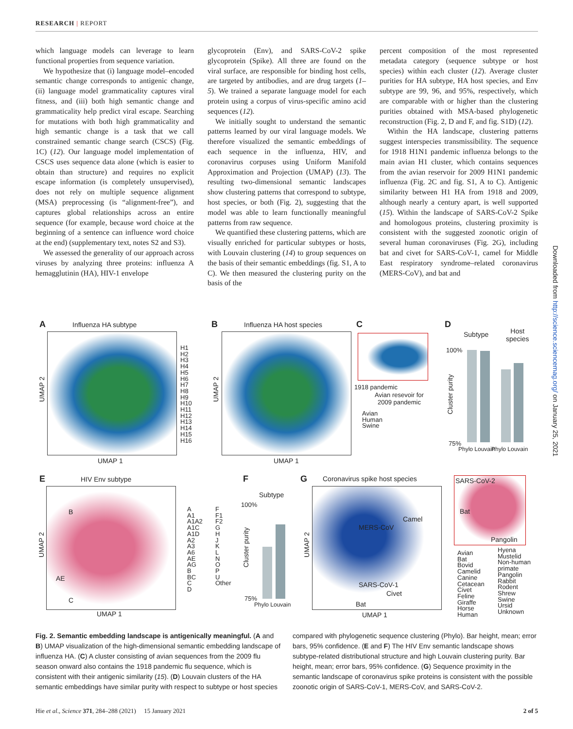RESEARCH | REPORT
which language models can leverage to learn functional properties from sequence variation.
We hypothesize that (i) language model–encoded semantic change corresponds to antigenic change, (ii) language model grammaticality captures viral fitness, and (iii) both high semantic change and grammaticality help predict viral escape. Searching for mutations with both high grammaticality and high semantic change is a task that we call constrained semantic change search (CSCS) (Fig. 1C) (12). Our language model implementation of CSCS uses sequence data alone (which is easier to obtain than structure) and requires no explicit escape information (is completely unsupervised), does not rely on multiple sequence alignment (MSA) preprocessing (is “alignment-free”), and captures global relationships across an entire sequence (for example, because word choice at the beginning of a sentence can influence word choice at the end) (supplementary text, notes S2 and S3).
We assessed the generality of our approach across viruses by analyzing three proteins: influenza A hemagglutinin (HA), HIV-1 envelope
glycoprotein (Env), and SARS-CoV-2 spike glycoprotein (Spike). All three are found on the viral surface, are responsible for binding host cells, are targeted by antibodies, and are drug targets (1–5). We trained a separate language model for each protein using a corpus of virus-specific amino acid sequences (12).
We initially sought to understand the semantic patterns learned by our viral language models. We therefore visualized the semantic embeddings of each sequence in the influenza, HIV, and coronavirus corpuses using Uniform Manifold Approximation and Projection (UMAP) (13). The resulting two-dimensional semantic landscapes show clustering patterns that correspond to subtype, host species, or both (Fig. 2), suggesting that the model was able to learn functionally meaningful patterns from raw sequence.
We quantified these clustering patterns, which are visually enriched for particular subtypes or hosts, with Louvain clustering (14) to group sequences on the basis of their semantic embeddings (fig. S1, A to C). We then measured the clustering purity on the basis of the
percent composition of the most represented metadata category (sequence subtype or host species) within each cluster (12). Average cluster purities for HA subtype, HA host species, and Env subtype are 99, 96, and 95%, respectively, which are comparable with or higher than the clustering purities obtained with MSA-based phylogenetic reconstruction (Fig. 2, D and F, and fig. S1D) (12).
Within the HA landscape, clustering patterns suggest interspecies transmissibility. The sequence for 1918 H1N1 pandemic influenza belongs to the main avian H1 cluster, which contains sequences from the avian reservoir for 2009 H1N1 pandemic influenza (Fig. 2C and fig. S1, A to C). Antigenic similarity between H1 HA from 1918 and 2009, although nearly a century apart, is well supported (15). Within the landscape of SARS-CoV-2 Spike and homologous proteins, clustering proximity is consistent with the suggested zoonotic origin of several human coronaviruses (Fig. 2G), including bat and civet for SARS-CoV-1, camel for Middle East respiratory syndrome–related coronavirus (MERS-CoV), and bat and
Downloaded from http://science.sciencemag.org/ on January 25, 2021
A Influenza HA subtype
UMAP 2
UMAP 1
H1
H2
H3
H4
H5
H6
H7
H8
H9
H10
H11
H12
H13
H14
H15
H16
B Influenza HA host species
UMAP 2
UMAP 1
C
1918 pandemic
Avian resevoir for
2009 pandemic
Avian
Human
Swine
D
Subtype
Host
species
100%
75%
Cluster purity
Phylo Louvain Phylo Louvain
E HIV Env subtype
UMAP 2
UMAP 1
B
AE
C
A
A1
A1A2
A1C
A1D
A2
A3
A6
AE
AG
B
BC
C
D
F
F1
F2
G
H
J
K
L
N
O
P
U
Other
F
Subtype
100%
75%
Cluster purity
Phylo Louvain
G Coronavirus spike host species
UMAP 2
UMAP 1
MERS-CoV
Camel
SARS-CoV-1
Civet
Bat
SARS-CoV-2
Bat
Pangolin
Avian
Bat
Bovid
Camelid
Canine
Cetacean
Civet
Feline
Giraffe
Horse
Human
Hyena
Mustelid
Non-human
primate
Pangolin
Rabbit
Rodent
Shrew
Swine
Ursid
Unknown
Fig. 2. Semantic embedding landscape is antigenically meaningful. (A and B) UMAP visualization of the high-dimensional semantic embedding landscape of influenza HA. (C) A cluster consisting of avian sequences from the 2009 flu season onward also contains the 1918 pandemic flu sequence, which is consistent with their antigenic similarity (15). (D) Louvain clusters of the HA semantic embeddings have similar purity with respect to subtype or host species
compared with phylogenetic sequence clustering (Phylo). Bar height, mean; error bars, 95% confidence. (E and F) The HIV Env semantic landscape shows subtype-related distributional structure and high Louvain clustering purity. Bar height, mean; error bars, 95% confidence. (G) Sequence proximity in the semantic landscape of coronavirus spike proteins is consistent with the possible zoonotic origin of SARS-CoV-1, MERS-CoV, and SARS-CoV-2.
Hie et al., Science 371, 284–288 (2021) 15 January 2021 2 of 5